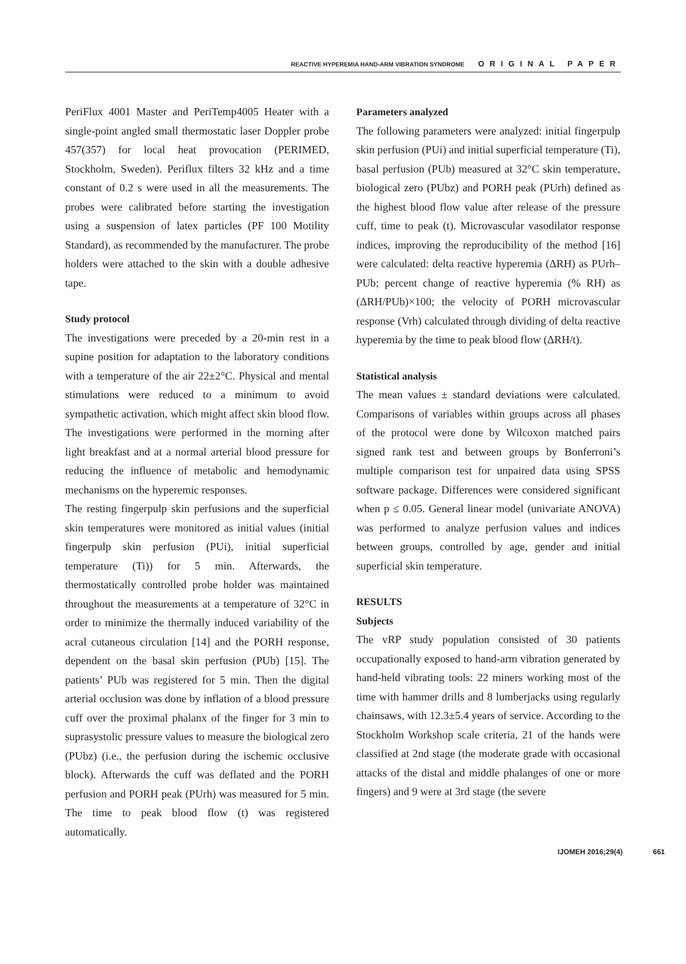REACTIVE HYPEREMIA HAND-ARM VIBRATION SYNDROME ORIGINAL PAPER
PeriFlux 4001 Master and PeriTemp4005 Heater with a single-point angled small thermostatic laser Doppler probe 457(357) for local heat provocation (PERIMED, Stockholm, Sweden). Periflux filters 32 kHz and a time constant of 0.2 s were used in all the measurements. The probes were calibrated before starting the investigation using a suspension of latex particles (PF 100 Motility Standard), as recommended by the manufacturer. The probe holders were attached to the skin with a double adhesive tape.
Study protocol
The investigations were preceded by a 20-min rest in a supine position for adaptation to the laboratory conditions with a temperature of the air 22±2°C. Physical and mental stimulations were reduced to a minimum to avoid sympathetic activation, which might affect skin blood flow. The investigations were performed in the morning after light breakfast and at a normal arterial blood pressure for reducing the influence of metabolic and hemodynamic mechanisms on the hyperemic responses.
The resting fingerpulp skin perfusions and the superficial skin temperatures were monitored as initial values (initial fingerpulp skin perfusion (PUi), initial superficial temperature (Ti)) for 5 min. Afterwards, the thermostatically controlled probe holder was maintained throughout the measurements at a temperature of 32°C in order to minimize the thermally induced variability of the acral cutaneous circulation [14] and the PORH response, dependent on the basal skin perfusion (PUb) [15]. The patients’ PUb was registered for 5 min. Then the digital arterial occlusion was done by inflation of a blood pressure cuff over the proximal phalanx of the finger for 3 min to suprasystolic pressure values to measure the biological zero (PUbz) (i.e., the perfusion during the ischemic occlusive block). Afterwards the cuff was deflated and the PORH perfusion and PORH peak (PUrh) was measured for 5 min. The time to peak blood flow (t) was registered automatically.
Parameters analyzed
The following parameters were analyzed: initial fingerpulp skin perfusion (PUi) and initial superficial temperature (Ti), basal perfusion (PUb) measured at 32°C skin temperature, biological zero (PUbz) and PORH peak (PUrh) defined as the highest blood flow value after release of the pressure cuff, time to peak (t). Microvascular vasodilator response indices, improving the reproducibility of the method [16] were calculated: delta reactive hyperemia (ΔRH) as PUrh–PUb; percent change of reactive hyperemia (% RH) as (ΔRH/PUb)×100; the velocity of PORH microvascular response (Vrh) calculated through dividing of delta reactive hyperemia by the time to peak blood flow (ΔRH/t).
Statistical analysis
The mean values ± standard deviations were calculated. Comparisons of variables within groups across all phases of the protocol were done by Wilcoxon matched pairs signed rank test and between groups by Bonferroni’s multiple comparison test for unpaired data using SPSS software package. Differences were considered significant when p ≤ 0.05. General linear model (univariate ANOVA) was performed to analyze perfusion values and indices between groups, controlled by age, gender and initial superficial skin temperature.
RESULTS
Subjects
The vRP study population consisted of 30 patients occupationally exposed to hand-arm vibration generated by hand-held vibrating tools: 22 miners working most of the time with hammer drills and 8 lumberjacks using regularly chainsaws, with 12.3±5.4 years of service. According to the Stockholm Workshop scale criteria, 21 of the hands were classified at 2nd stage (the moderate grade with occasional attacks of the distal and middle phalanges of one or more fingers) and 9 were at 3rd stage (the severe
IJOMEH 2016;29(4) 661